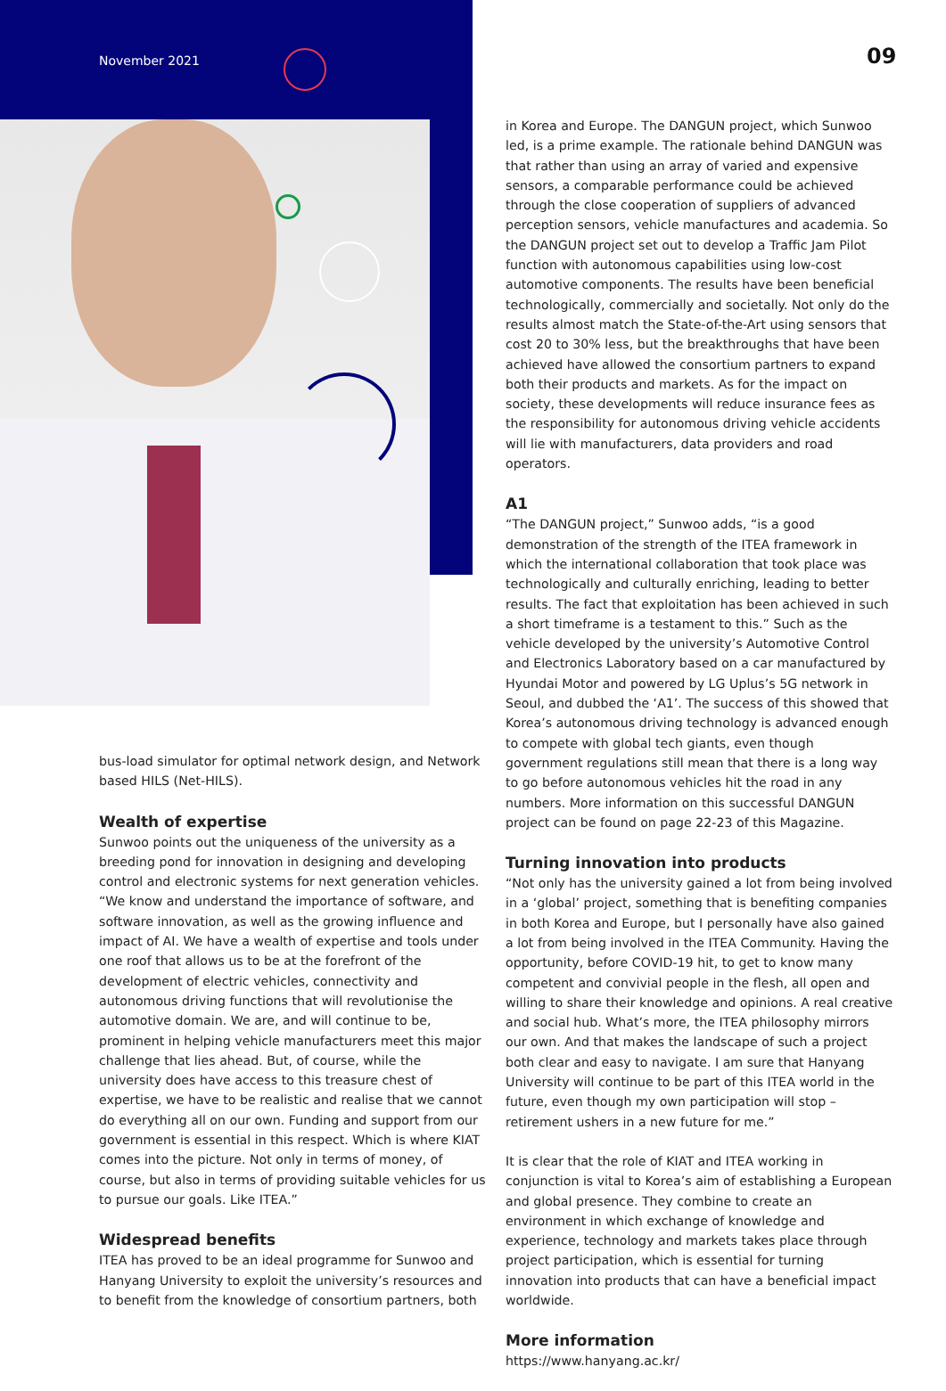November 2021 09
bus-load simulator for optimal network design, and Network based HILS (Net-HILS).
Wealth of expertise
Sunwoo points out the uniqueness of the university as a breeding pond for innovation in designing and developing control and electronic systems for next generation vehicles. “We know and understand the importance of software, and software innovation, as well as the growing influence and impact of AI. We have a wealth of expertise and tools under one roof that allows us to be at the forefront of the development of electric vehicles, connectivity and autonomous driving functions that will revolutionise the automotive domain. We are, and will continue to be, prominent in helping vehicle manufacturers meet this major challenge that lies ahead. But, of course, while the university does have access to this treasure chest of expertise, we have to be realistic and realise that we cannot do everything all on our own. Funding and support from our government is essential in this respect. Which is where KIAT comes into the picture. Not only in terms of money, of course, but also in terms of providing suitable vehicles for us to pursue our goals. Like ITEA.”
Widespread benefits
ITEA has proved to be an ideal programme for Sunwoo and Hanyang University to exploit the university’s resources and to benefit from the knowledge of consortium partners, both
in Korea and Europe. The DANGUN project, which Sunwoo led, is a prime example. The rationale behind DANGUN was that rather than using an array of varied and expensive sensors, a comparable performance could be achieved through the close cooperation of suppliers of advanced perception sensors, vehicle manufactures and academia. So the DANGUN project set out to develop a Traffic Jam Pilot function with autonomous capabilities using low-cost automotive components. The results have been beneficial technologically, commercially and societally. Not only do the results almost match the State-of-the-Art using sensors that cost 20 to 30% less, but the breakthroughs that have been achieved have allowed the consortium partners to expand both their products and markets. As for the impact on society, these developments will reduce insurance fees as the responsibility for autonomous driving vehicle accidents will lie with manufacturers, data providers and road operators.
A1
“The DANGUN project,” Sunwoo adds, “is a good demonstration of the strength of the ITEA framework in which the international collaboration that took place was technologically and culturally enriching, leading to better results. The fact that exploitation has been achieved in such a short timeframe is a testament to this.” Such as the vehicle developed by the university’s Automotive Control and Electronics Laboratory based on a car manufactured by Hyundai Motor and powered by LG Uplus’s 5G network in Seoul, and dubbed the ‘A1’. The success of this showed that Korea’s autonomous driving technology is advanced enough to compete with global tech giants, even though government regulations still mean that there is a long way to go before autonomous vehicles hit the road in any numbers. More information on this successful DANGUN project can be found on page 22-23 of this Magazine.
Turning innovation into products
“Not only has the university gained a lot from being involved in a ‘global’ project, something that is benefiting companies in both Korea and Europe, but I personally have also gained a lot from being involved in the ITEA Community. Having the opportunity, before COVID-19 hit, to get to know many competent and convivial people in the flesh, all open and willing to share their knowledge and opinions. A real creative and social hub. What’s more, the ITEA philosophy mirrors our own. And that makes the landscape of such a project both clear and easy to navigate. I am sure that Hanyang University will continue to be part of this ITEA world in the future, even though my own participation will stop – retirement ushers in a new future for me.”
It is clear that the role of KIAT and ITEA working in conjunction is vital to Korea’s aim of establishing a European and global presence. They combine to create an environment in which exchange of knowledge and experience, technology and markets takes place through project participation, which is essential for turning innovation into products that can have a beneficial impact worldwide.
More information
https://www.hanyang.ac.kr/